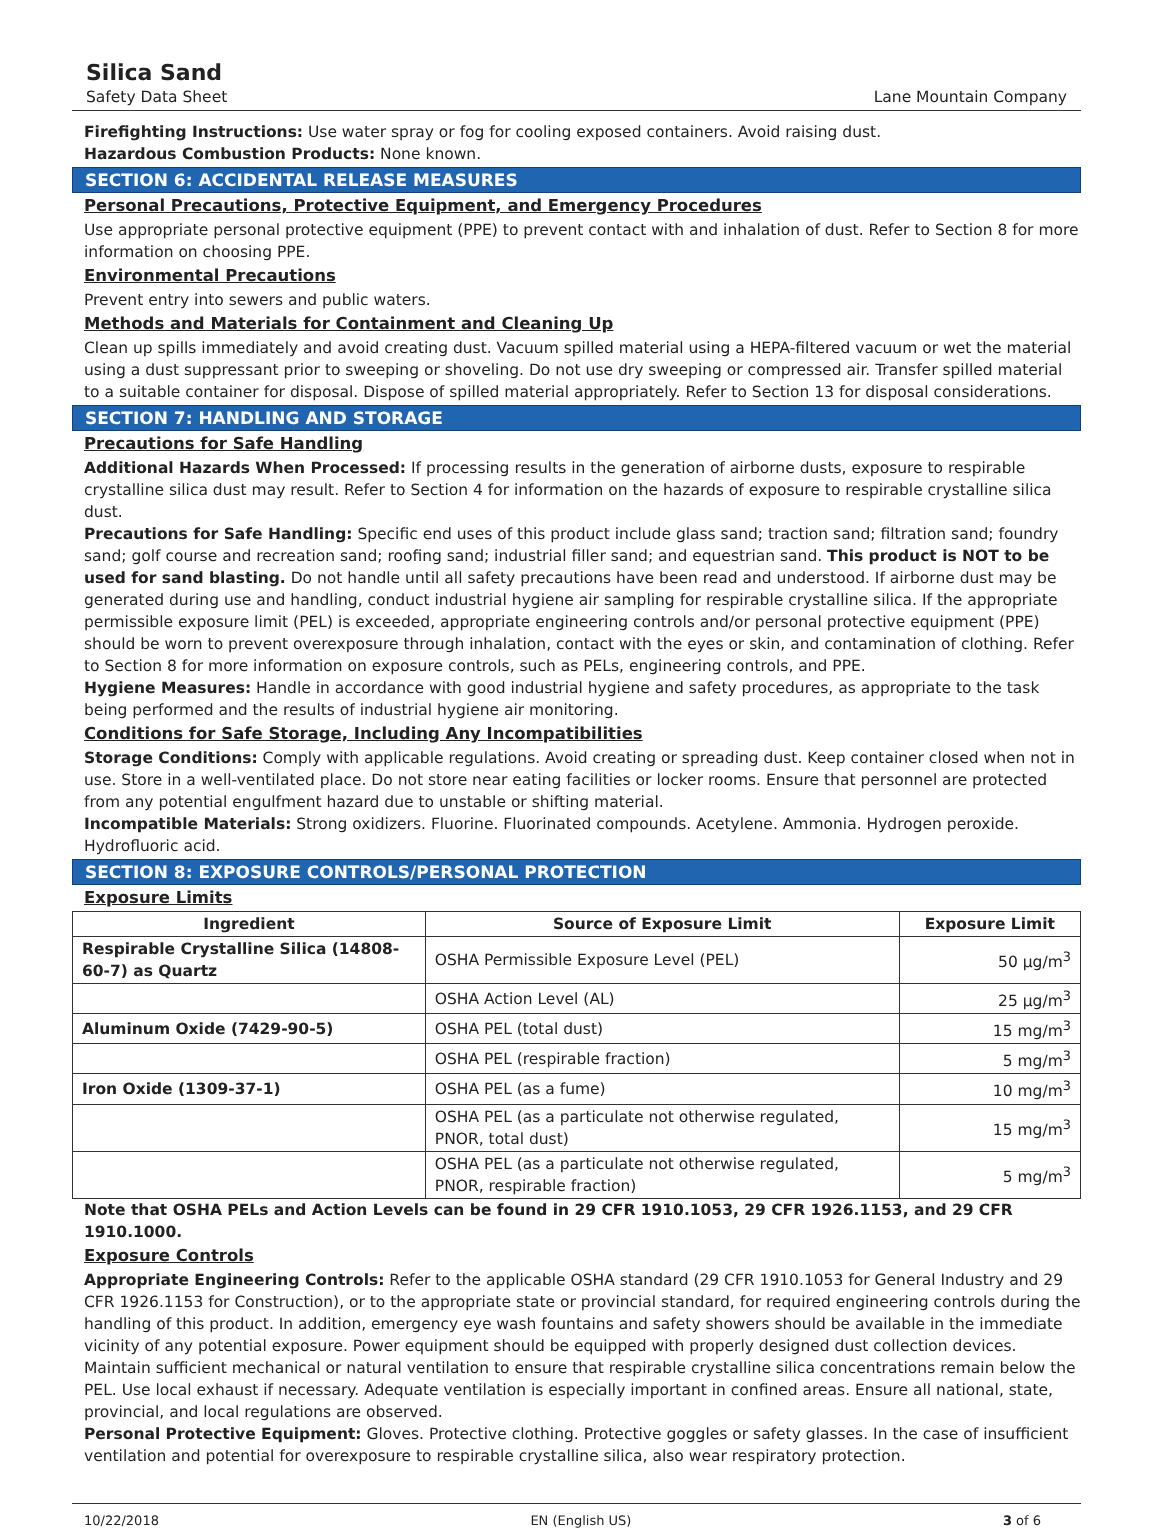Silica Sand
Safety Data Sheet Lane Mountain Company
Firefighting Instructions: Use water spray or fog for cooling exposed containers. Avoid raising dust.
Hazardous Combustion Products: None known.
SECTION 6: ACCIDENTAL RELEASE MEASURES
Personal Precautions, Protective Equipment, and Emergency Procedures
Use appropriate personal protective equipment (PPE) to prevent contact with and inhalation of dust. Refer to Section 8 for more information on choosing PPE.
Environmental Precautions
Prevent entry into sewers and public waters.
Methods and Materials for Containment and Cleaning Up
Clean up spills immediately and avoid creating dust. Vacuum spilled material using a HEPA-filtered vacuum or wet the material using a dust suppressant prior to sweeping or shoveling. Do not use dry sweeping or compressed air. Transfer spilled material to a suitable container for disposal. Dispose of spilled material appropriately. Refer to Section 13 for disposal considerations.
SECTION 7: HANDLING AND STORAGE
Precautions for Safe Handling
Additional Hazards When Processed: If processing results in the generation of airborne dusts, exposure to respirable crystalline silica dust may result. Refer to Section 4 for information on the hazards of exposure to respirable crystalline silica dust.
Precautions for Safe Handling: Specific end uses of this product include glass sand; traction sand; filtration sand; foundry sand; golf course and recreation sand; roofing sand; industrial filler sand; and equestrian sand. This product is NOT to be used for sand blasting. Do not handle until all safety precautions have been read and understood. If airborne dust may be generated during use and handling, conduct industrial hygiene air sampling for respirable crystalline silica. If the appropriate permissible exposure limit (PEL) is exceeded, appropriate engineering controls and/or personal protective equipment (PPE) should be worn to prevent overexposure through inhalation, contact with the eyes or skin, and contamination of clothing. Refer to Section 8 for more information on exposure controls, such as PELs, engineering controls, and PPE.
Hygiene Measures: Handle in accordance with good industrial hygiene and safety procedures, as appropriate to the task being performed and the results of industrial hygiene air monitoring.
Conditions for Safe Storage, Including Any Incompatibilities
Storage Conditions: Comply with applicable regulations. Avoid creating or spreading dust. Keep container closed when not in use. Store in a well-ventilated place. Do not store near eating facilities or locker rooms. Ensure that personnel are protected from any potential engulfment hazard due to unstable or shifting material.
Incompatible Materials: Strong oxidizers. Fluorine. Fluorinated compounds. Acetylene. Ammonia. Hydrogen peroxide. Hydrofluoric acid.
SECTION 8: EXPOSURE CONTROLS/PERSONAL PROTECTION
Exposure Limits
| Ingredient | Source of Exposure Limit | Exposure Limit |
| --- | --- | --- |
| Respirable Crystalline Silica (14808-60-7) as Quartz | OSHA Permissible Exposure Level (PEL) | 50 µg/m<sup>3</sup> |
| | OSHA Action Level (AL) | 25 µg/m<sup>3</sup> |
| Aluminum Oxide (7429-90-5) | OSHA PEL (total dust) | 15 mg/m<sup>3</sup> |
| | OSHA PEL (respirable fraction) | 5 mg/m<sup>3</sup> |
| Iron Oxide (1309-37-1) | OSHA PEL (as a fume) | 10 mg/m<sup>3</sup> |
| | OSHA PEL (as a particulate not otherwise regulated, PNOR, total dust) | 15 mg/m<sup>3</sup> |
| | OSHA PEL (as a particulate not otherwise regulated, PNOR, respirable fraction) | 5 mg/m<sup>3</sup> |
Note that OSHA PELs and Action Levels can be found in 29 CFR 1910.1053, 29 CFR 1926.1153, and 29 CFR 1910.1000.
Exposure Controls
Appropriate Engineering Controls: Refer to the applicable OSHA standard (29 CFR 1910.1053 for General Industry and 29 CFR 1926.1153 for Construction), or to the appropriate state or provincial standard, for required engineering controls during the handling of this product. In addition, emergency eye wash fountains and safety showers should be available in the immediate vicinity of any potential exposure. Power equipment should be equipped with properly designed dust collection devices. Maintain sufficient mechanical or natural ventilation to ensure that respirable crystalline silica concentrations remain below the PEL. Use local exhaust if necessary. Adequate ventilation is especially important in confined areas. Ensure all national, state, provincial, and local regulations are observed.
Personal Protective Equipment: Gloves. Protective clothing. Protective goggles or safety glasses. In the case of insufficient ventilation and potential for overexposure to respirable crystalline silica, also wear respiratory protection.
10/22/2018 EN (English US) 3 of 6